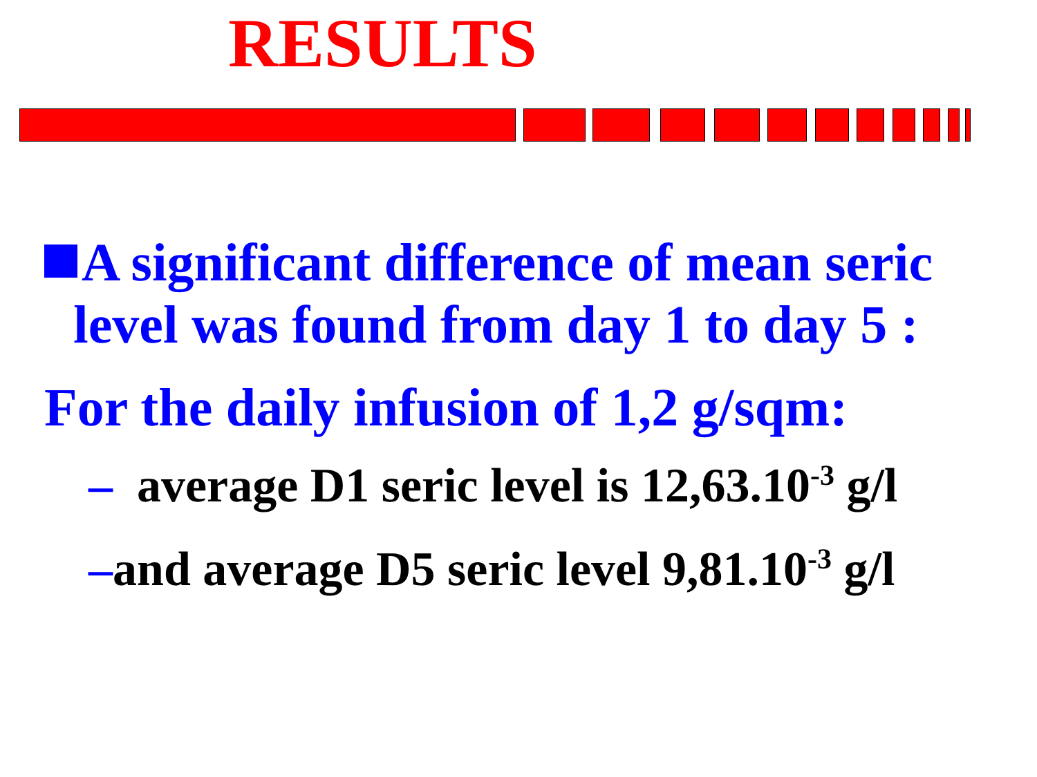RESULTS
A significant difference of mean seric
level was found from day 1 to day 5 :
For the daily infusion of 1,2 g/sqm:
– average D1 seric level is 12,63.10<sup>-3</sup> g/l
–and average D5 seric level 9,81.10<sup>-3</sup> g/l